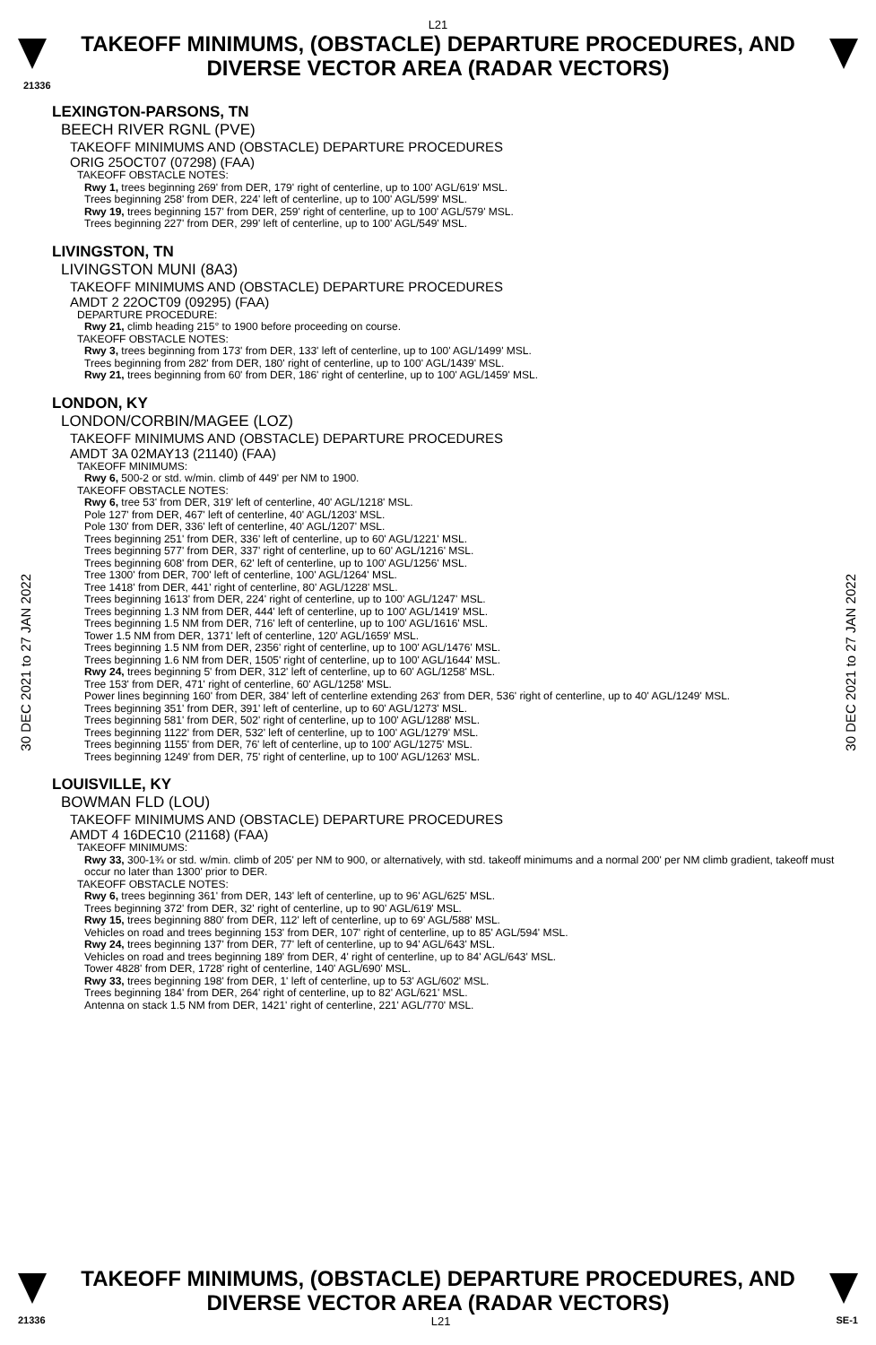L21
TAKEOFF MINIMUMS, (OBSTACLE) DEPARTURE PROCEDURES, AND
DIVERSE VECTOR AREA (RADAR VECTORS)
21336
30 DEC 2021 to 27 JAN 2022
30 DEC 2021 to 27 JAN 2022
LEXINGTON-PARSONS, TN
BEECH RIVER RGNL (PVE)
TAKEOFF MINIMUMS AND (OBSTACLE) DEPARTURE PROCEDURES
ORIG 25OCT07 (07298) (FAA)
TAKEOFF OBSTACLE NOTES:
Rwy 1, trees beginning 269' from DER, 179' right of centerline, up to 100' AGL/619' MSL.
Trees beginning 258' from DER, 224' left of centerline, up to 100' AGL/599' MSL.
Rwy 19, trees beginning 157' from DER, 259' right of centerline, up to 100' AGL/579' MSL.
Trees beginning 227' from DER, 299' left of centerline, up to 100' AGL/549' MSL.
LIVINGSTON, TN
LIVINGSTON MUNI (8A3)
TAKEOFF MINIMUMS AND (OBSTACLE) DEPARTURE PROCEDURES
AMDT 2 22OCT09 (09295) (FAA)
DEPARTURE PROCEDURE:
Rwy 21, climb heading 215° to 1900 before proceeding on course.
TAKEOFF OBSTACLE NOTES:
Rwy 3, trees beginning from 173' from DER, 133' left of centerline, up to 100' AGL/1499' MSL.
Trees beginning from 282' from DER, 180' right of centerline, up to 100' AGL/1439' MSL.
Rwy 21, trees beginning from 60' from DER, 186' right of centerline, up to 100' AGL/1459' MSL.
LONDON, KY
LONDON/CORBIN/MAGEE (LOZ)
TAKEOFF MINIMUMS AND (OBSTACLE) DEPARTURE PROCEDURES
AMDT 3A 02MAY13 (21140) (FAA)
TAKEOFF MINIMUMS:
Rwy 6, 500-2 or std. w/min. climb of 449' per NM to 1900.
TAKEOFF OBSTACLE NOTES:
Rwy 6, tree 53' from DER, 319' left of centerline, 40' AGL/1218' MSL.
Pole 127' from DER, 467' left of centerline, 40' AGL/1203' MSL.
Pole 130' from DER, 336' left of centerline, 40' AGL/1207' MSL.
Trees beginning 251' from DER, 336' left of centerline, up to 60' AGL/1221' MSL.
Trees beginning 577' from DER, 337' right of centerline, up to 60' AGL/1216' MSL.
Trees beginning 608' from DER, 62' left of centerline, up to 100' AGL/1256' MSL.
Tree 1300' from DER, 700' left of centerline, 100' AGL/1264' MSL.
Tree 1418' from DER, 441' right of centerline, 80' AGL/1228' MSL.
Trees beginning 1613' from DER, 224' right of centerline, up to 100' AGL/1247' MSL.
Trees beginning 1.3 NM from DER, 444' left of centerline, up to 100' AGL/1419' MSL.
Trees beginning 1.5 NM from DER, 716' left of centerline, up to 100' AGL/1616' MSL.
Tower 1.5 NM from DER, 1371' left of centerline, 120' AGL/1659' MSL.
Trees beginning 1.5 NM from DER, 2356' right of centerline, up to 100' AGL/1476' MSL.
Trees beginning 1.6 NM from DER, 1505' right of centerline, up to 100' AGL/1644' MSL.
Rwy 24, trees beginning 5' from DER, 312' left of centerline, up to 60' AGL/1258' MSL.
Tree 153' from DER, 471' right of centerline, 60' AGL/1258' MSL.
Power lines beginning 160' from DER, 384' left of centerline extending 263' from DER, 536' right of centerline, up to 40' AGL/1249' MSL.
Trees beginning 351' from DER, 391' left of centerline, up to 60' AGL/1273' MSL.
Trees beginning 581' from DER, 502' right of centerline, up to 100' AGL/1288' MSL.
Trees beginning 1122' from DER, 532' left of centerline, up to 100' AGL/1279' MSL.
Trees beginning 1155' from DER, 76' left of centerline, up to 100' AGL/1275' MSL.
Trees beginning 1249' from DER, 75' right of centerline, up to 100' AGL/1263' MSL.
LOUISVILLE, KY
BOWMAN FLD (LOU)
TAKEOFF MINIMUMS AND (OBSTACLE) DEPARTURE PROCEDURES
AMDT 4 16DEC10 (21168) (FAA)
TAKEOFF MINIMUMS:
Rwy 33, 300-1¾ or std. w/min. climb of 205' per NM to 900, or alternatively, with std. takeoff minimums and a normal 200' per NM climb gradient, takeoff must occur no later than 1300' prior to DER.
TAKEOFF OBSTACLE NOTES:
Rwy 6, trees beginning 361' from DER, 143' left of centerline, up to 96' AGL/625' MSL.
Trees beginning 372' from DER, 32' right of centerline, up to 90' AGL/619' MSL.
Rwy 15, trees beginning 880' from DER, 112' left of centerline, up to 69' AGL/588' MSL.
Vehicles on road and trees beginning 153' from DER, 107' right of centerline, up to 85' AGL/594' MSL.
Rwy 24, trees beginning 137' from DER, 77' left of centerline, up to 94' AGL/643' MSL.
Vehicles on road and trees beginning 189' from DER, 4' right of centerline, up to 84' AGL/643' MSL.
Tower 4828' from DER, 1728' right of centerline, 140' AGL/690' MSL.
Rwy 33, trees beginning 198' from DER, 1' left of centerline, up to 53' AGL/602' MSL.
Trees beginning 184' from DER, 264' right of centerline, up to 82' AGL/621' MSL.
Antenna on stack 1.5 NM from DER, 1421' right of centerline, 221' AGL/770' MSL.
TAKEOFF MINIMUMS, (OBSTACLE) DEPARTURE PROCEDURES, AND
DIVERSE VECTOR AREA (RADAR VECTORS)
21336 L21 SE-1